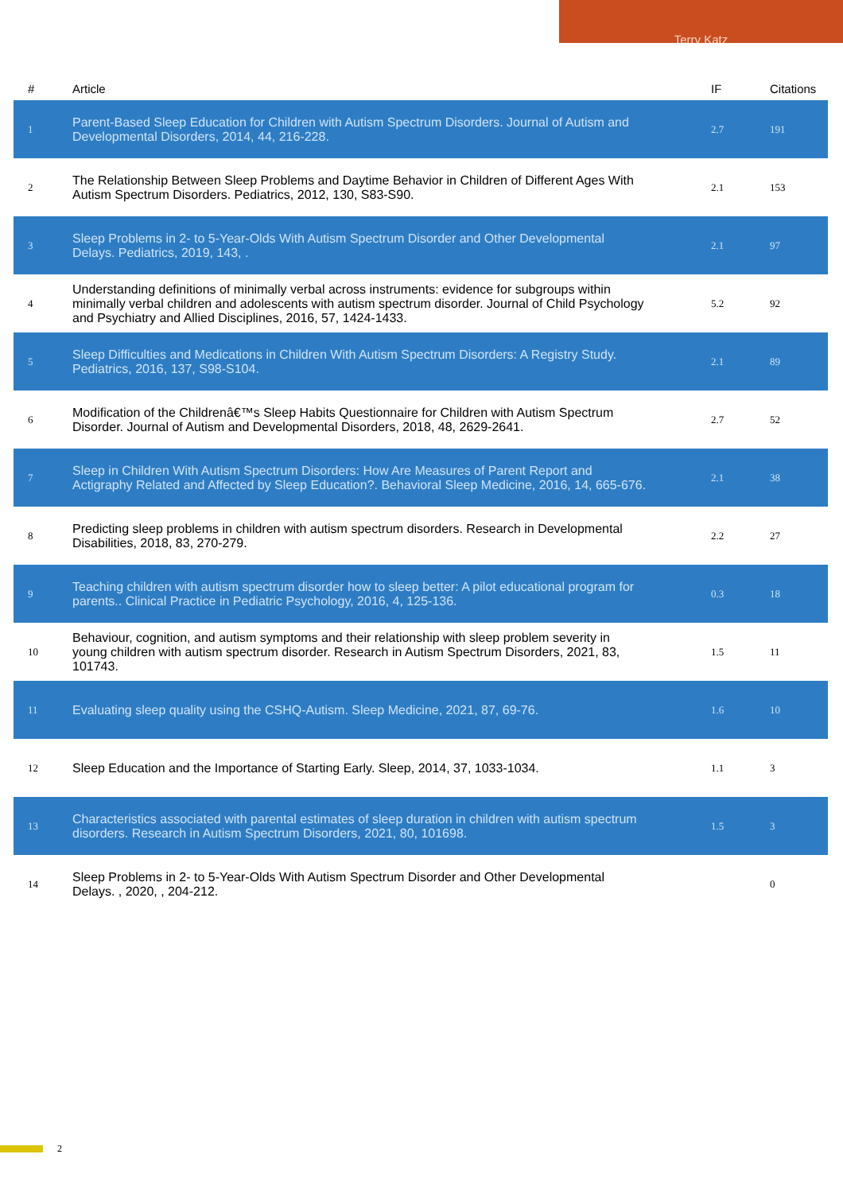Terry Katz
| # | Article | IF | Citations |
| --- | --- | --- | --- |
| 1 | Parent-Based Sleep Education for Children with Autism Spectrum Disorders. Journal of Autism and Developmental Disorders, 2014, 44, 216-228. | 2.7 | 191 |
| 2 | The Relationship Between Sleep Problems and Daytime Behavior in Children of Different Ages With Autism Spectrum Disorders. Pediatrics, 2012, 130, S83-S90. | 2.1 | 153 |
| 3 | Sleep Problems in 2- to 5-Year-Olds With Autism Spectrum Disorder and Other Developmental Delays. Pediatrics, 2019, 143, . | 2.1 | 97 |
| 4 | Understanding definitions of minimally verbal across instruments: evidence for subgroups within minimally verbal children and adolescents with autism spectrum disorder. Journal of Child Psychology and Psychiatry and Allied Disciplines, 2016, 57, 1424-1433. | 5.2 | 92 |
| 5 | Sleep Difficulties and Medications in Children With Autism Spectrum Disorders: A Registry Study. Pediatrics, 2016, 137, S98-S104. | 2.1 | 89 |
| 6 | Modification of the Childrenâ€™s Sleep Habits Questionnaire for Children with Autism Spectrum Disorder. Journal of Autism and Developmental Disorders, 2018, 48, 2629-2641. | 2.7 | 52 |
| 7 | Sleep in Children With Autism Spectrum Disorders: How Are Measures of Parent Report and Actigraphy Related and Affected by Sleep Education?. Behavioral Sleep Medicine, 2016, 14, 665-676. | 2.1 | 38 |
| 8 | Predicting sleep problems in children with autism spectrum disorders. Research in Developmental Disabilities, 2018, 83, 270-279. | 2.2 | 27 |
| 9 | Teaching children with autism spectrum disorder how to sleep better: A pilot educational program for parents.. Clinical Practice in Pediatric Psychology, 2016, 4, 125-136. | 0.3 | 18 |
| 10 | Behaviour, cognition, and autism symptoms and their relationship with sleep problem severity in young children with autism spectrum disorder. Research in Autism Spectrum Disorders, 2021, 83, 101743. | 1.5 | 11 |
| 11 | Evaluating sleep quality using the CSHQ-Autism. Sleep Medicine, 2021, 87, 69-76. | 1.6 | 10 |
| 12 | Sleep Education and the Importance of Starting Early. Sleep, 2014, 37, 1033-1034. | 1.1 | 3 |
| 13 | Characteristics associated with parental estimates of sleep duration in children with autism spectrum disorders. Research in Autism Spectrum Disorders, 2021, 80, 101698. | 1.5 | 3 |
| 14 | Sleep Problems in 2- to 5-Year-Olds With Autism Spectrum Disorder and Other Developmental Delays. , 2020, , 204-212. | | 0 |
2